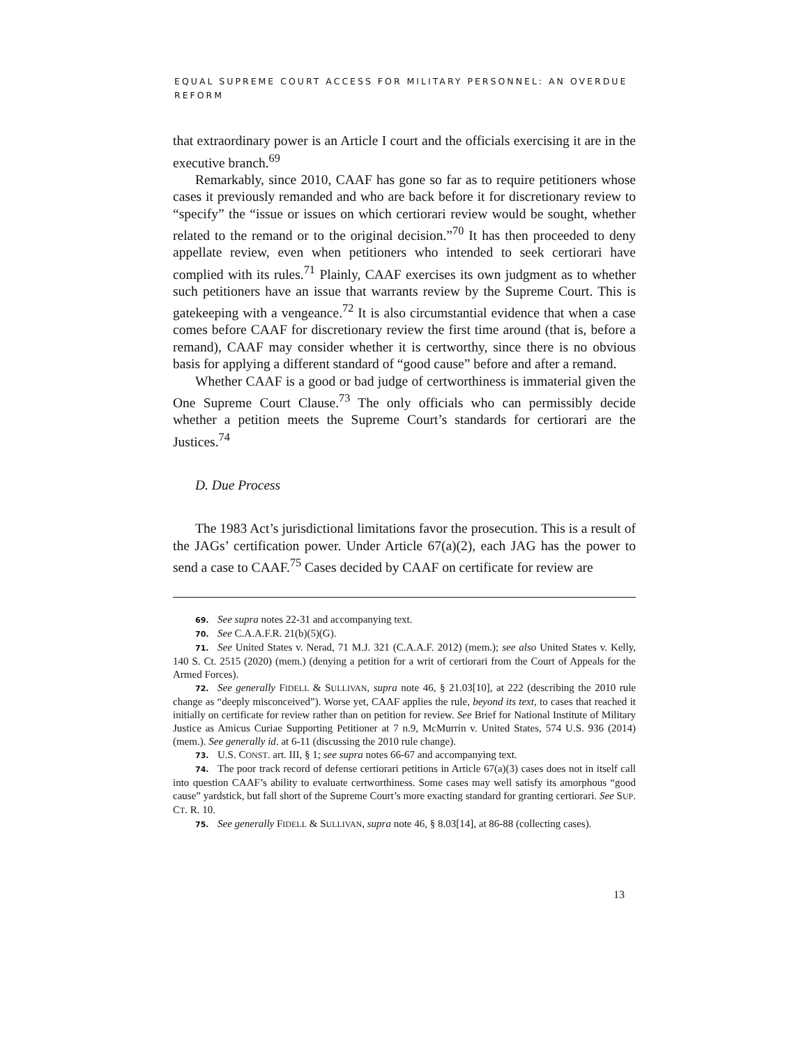EQUAL SUPREME COURT ACCESS FOR MILITARY PERSONNEL: AN OVERDUE REFORM
that extraordinary power is an Article I court and the officials exercising it are in the executive branch.<sup>69</sup>
Remarkably, since 2010, CAAF has gone so far as to require petitioners whose cases it previously remanded and who are back before it for discretionary review to “specify” the “issue or issues on which certiorari review would be sought, whether related to the remand or to the original decision.”<sup>70</sup> It has then proceeded to deny appellate review, even when petitioners who intended to seek certiorari have complied with its rules.<sup>71</sup> Plainly, CAAF exercises its own judgment as to whether such petitioners have an issue that warrants review by the Supreme Court. This is gatekeeping with a vengeance.<sup>72</sup> It is also circumstantial evidence that when a case comes before CAAF for discretionary review the first time around (that is, before a remand), CAAF may consider whether it is certworthy, since there is no obvious basis for applying a different standard of “good cause” before and after a remand.
Whether CAAF is a good or bad judge of certworthiness is immaterial given the One Supreme Court Clause.<sup>73</sup> The only officials who can permissibly decide whether a petition meets the Supreme Court’s standards for certiorari are the Justices.<sup>74</sup>
D. Due Process
The 1983 Act’s jurisdictional limitations favor the prosecution. This is a result of the JAGs’ certification power. Under Article 67(a)(2), each JAG has the power to send a case to CAAF.<sup>75</sup> Cases decided by CAAF on certificate for review are
69. See supra notes 22-31 and accompanying text.
70. See C.A.A.F.R. 21(b)(5)(G).
71. See United States v. Nerad, 71 M.J. 321 (C.A.A.F. 2012) (mem.); see also United States v. Kelly, 140 S. Ct. 2515 (2020) (mem.) (denying a petition for a writ of certiorari from the Court of Appeals for the Armed Forces).
72. See generally FIDELL & SULLIVAN, supra note 46, § 21.03[10], at 222 (describing the 2010 rule change as “deeply misconceived”). Worse yet, CAAF applies the rule, beyond its text, to cases that reached it initially on certificate for review rather than on petition for review. See Brief for National Institute of Military Justice as Amicus Curiae Supporting Petitioner at 7 n.9, McMurrin v. United States, 574 U.S. 936 (2014) (mem.). See generally id. at 6-11 (discussing the 2010 rule change).
73. U.S. CONST. art. III, § 1; see supra notes 66-67 and accompanying text.
74. The poor track record of defense certiorari petitions in Article 67(a)(3) cases does not in itself call into question CAAF’s ability to evaluate certworthiness. Some cases may well satisfy its amorphous “good cause” yardstick, but fall short of the Supreme Court’s more exacting standard for granting certiorari. See SUP. CT. R. 10.
75. See generally FIDELL & SULLIVAN, supra note 46, § 8.03[14], at 86-88 (collecting cases).
13